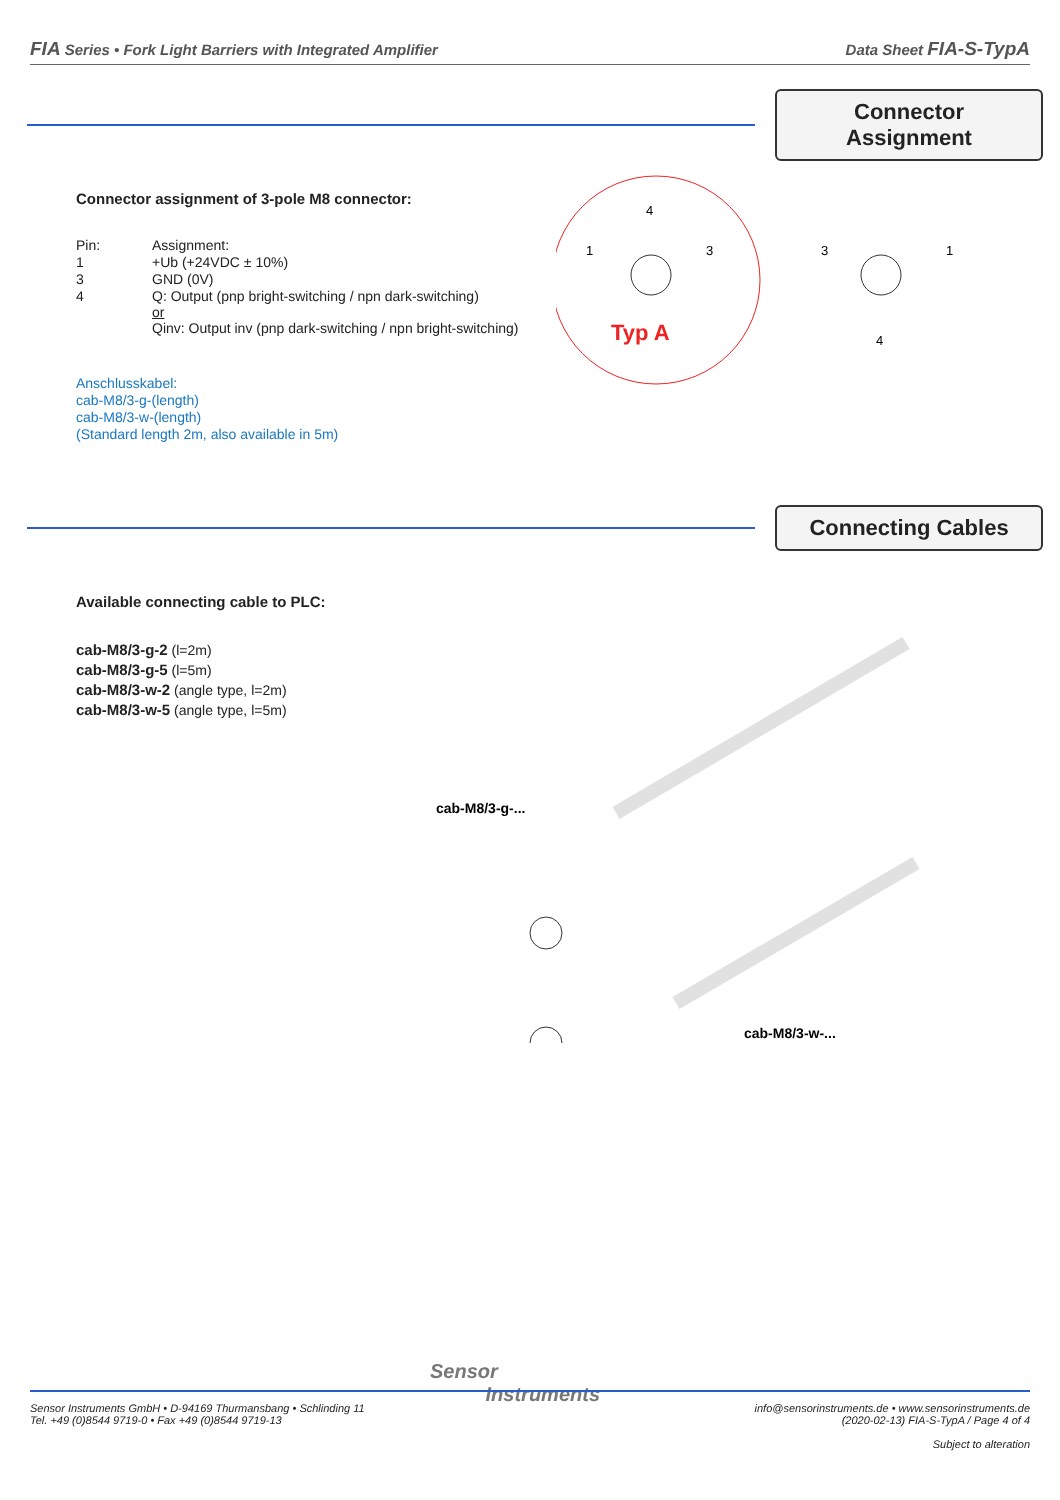FIA Series • Fork Light Barriers with Integrated Amplifier Data Sheet FIA-S-TypA
Connector Assignment
Connector assignment of 3-pole M8 connector:
| Pin: | Assignment: |
| 1 | +Ub (+24VDC ± 10%) |
| 3 | GND (0V) |
| 4 | Q: Output (pnp bright-switching / npn dark-switching) or Qinv: Output inv (pnp dark-switching / npn bright-switching) |
Anschlusskabel:
cab-M8/3-g-(length)
cab-M8/3-w-(length)
(Standard length 2m, also available in 5m)
4
1
3
Typ A
3
1
4
Connecting Cables
Available connecting cable to PLC:
cab-M8/3-g-2 (l=2m)
cab-M8/3-g-5 (l=5m)
cab-M8/3-w-2 (angle type, l=2m)
cab-M8/3-w-5 (angle type, l=5m)
cab-M8/3-g-...
cab-M8/3-w-...
Sensor
Instruments
Sensor Instruments GmbH • D-94169 Thurmansbang • Schlinding 11
Tel. +49 (0)8544 9719-0 • Fax +49 (0)8544 9719-13
info@sensorinstruments.de • www.sensorinstruments.de
(2020-02-13) FIA-S-TypA / Page 4 of 4
Subject to alteration